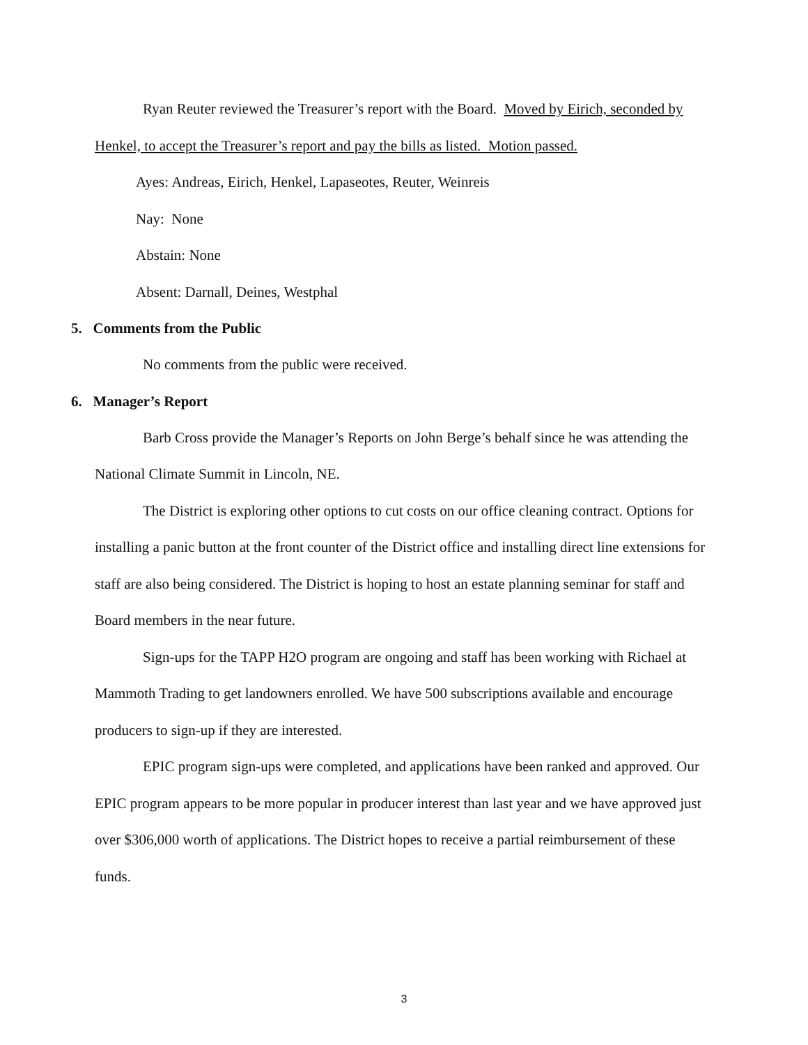Ryan Reuter reviewed the Treasurer’s report with the Board. Moved by Eirich, seconded by Henkel, to accept the Treasurer’s report and pay the bills as listed. Motion passed.
Ayes: Andreas, Eirich, Henkel, Lapaseotes, Reuter, Weinreis
Nay: None
Abstain: None
Absent: Darnall, Deines, Westphal
5. Comments from the Public
No comments from the public were received.
6. Manager’s Report
Barb Cross provide the Manager’s Reports on John Berge’s behalf since he was attending the National Climate Summit in Lincoln, NE.
The District is exploring other options to cut costs on our office cleaning contract. Options for installing a panic button at the front counter of the District office and installing direct line extensions for staff are also being considered. The District is hoping to host an estate planning seminar for staff and Board members in the near future.
Sign-ups for the TAPP H2O program are ongoing and staff has been working with Richael at Mammoth Trading to get landowners enrolled. We have 500 subscriptions available and encourage producers to sign-up if they are interested.
EPIC program sign-ups were completed, and applications have been ranked and approved. Our EPIC program appears to be more popular in producer interest than last year and we have approved just over $306,000 worth of applications. The District hopes to receive a partial reimbursement of these funds.
3